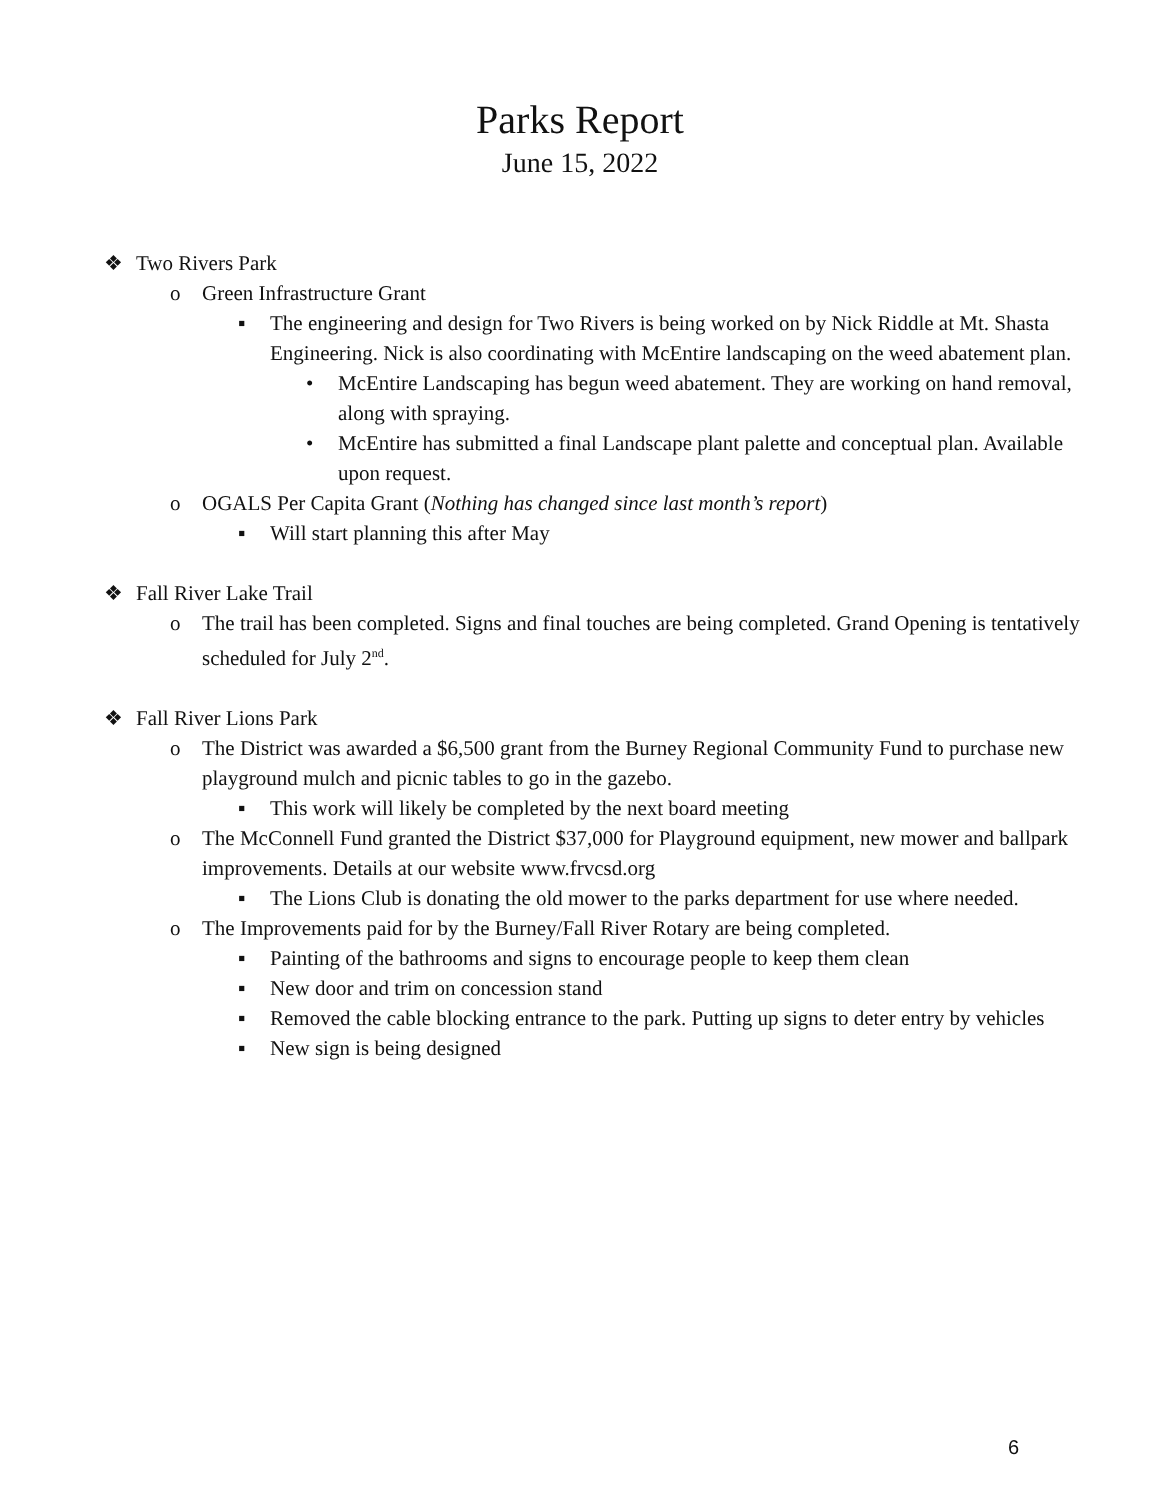Parks Report
June 15, 2022
❖ Two Rivers Park
o Green Infrastructure Grant
▪ The engineering and design for Two Rivers is being worked on by Nick Riddle at Mt. Shasta Engineering. Nick is also coordinating with McEntire landscaping on the weed abatement plan.
• McEntire Landscaping has begun weed abatement. They are working on hand removal, along with spraying.
• McEntire has submitted a final Landscape plant palette and conceptual plan. Available upon request.
o OGALS Per Capita Grant (Nothing has changed since last month’s report)
▪ Will start planning this after May
❖ Fall River Lake Trail
o The trail has been completed. Signs and final touches are being completed. Grand Opening is tentatively scheduled for July 2<sup>nd</sup>.
❖ Fall River Lions Park
o The District was awarded a $6,500 grant from the Burney Regional Community Fund to purchase new playground mulch and picnic tables to go in the gazebo.
▪ This work will likely be completed by the next board meeting
o The McConnell Fund granted the District $37,000 for Playground equipment, new mower and ballpark improvements. Details at our website www.frvcsd.org
▪ The Lions Club is donating the old mower to the parks department for use where needed.
o The Improvements paid for by the Burney/Fall River Rotary are being completed.
▪ Painting of the bathrooms and signs to encourage people to keep them clean
▪ New door and trim on concession stand
▪ Removed the cable blocking entrance to the park. Putting up signs to deter entry by vehicles
▪ New sign is being designed
6